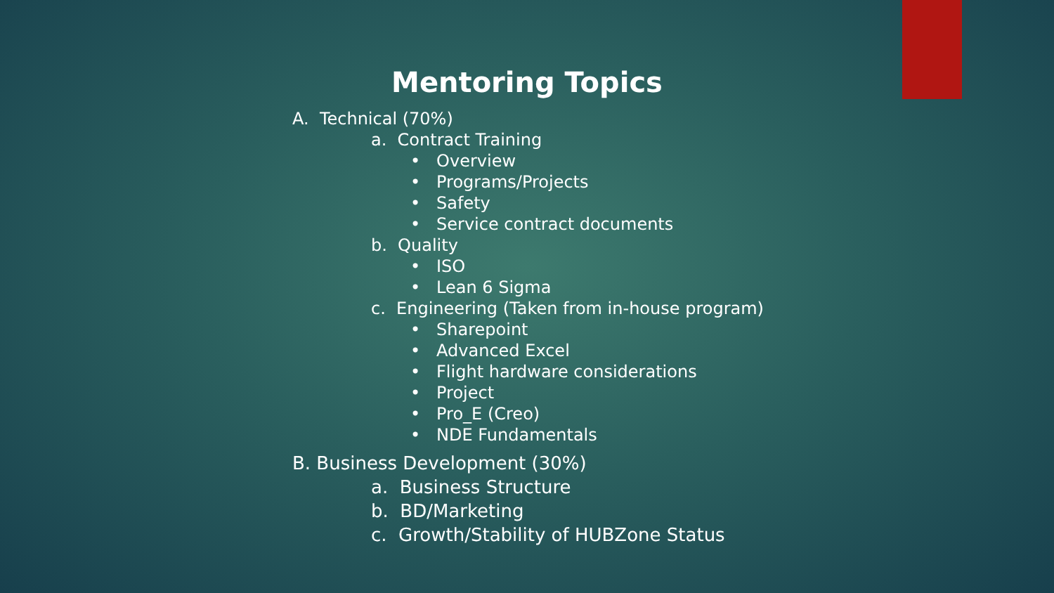Mentoring Topics
A. Technical (70%)
a. Contract Training
• Overview
• Programs/Projects
• Safety
• Service contract documents
b. Quality
• ISO
• Lean 6 Sigma
c. Engineering (Taken from in-house program)
• Sharepoint
• Advanced Excel
• Flight hardware considerations
• Project
• Pro_E (Creo)
• NDE Fundamentals
B. Business Development (30%)
a. Business Structure
b. BD/Marketing
c. Growth/Stability of HUBZone Status